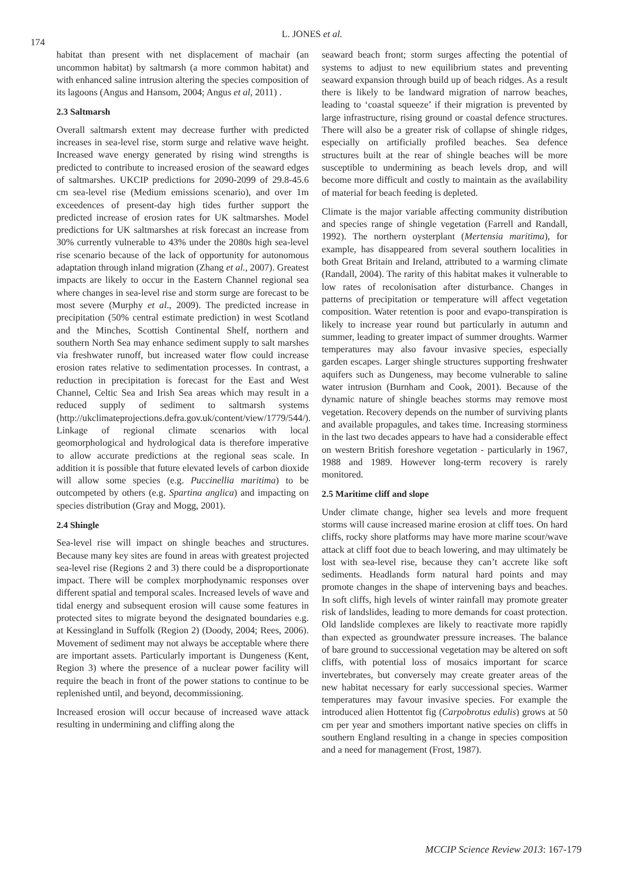174
L. JONES et al.
habitat than present with net displacement of machair (an uncommon habitat) by saltmarsh (a more common habitat) and with enhanced saline intrusion altering the species composition of its lagoons (Angus and Hansom, 2004; Angus et al, 2011) .
2.3 Saltmarsh
Overall saltmarsh extent may decrease further with predicted increases in sea-level rise, storm surge and relative wave height. Increased wave energy generated by rising wind strengths is predicted to contribute to increased erosion of the seaward edges of saltmarshes. UKCIP predictions for 2090-2099 of 29.8-45.6 cm sea-level rise (Medium emissions scenario), and over 1m exceedences of present-day high tides further support the predicted increase of erosion rates for UK saltmarshes. Model predictions for UK saltmarshes at risk forecast an increase from 30% currently vulnerable to 43% under the 2080s high sea-level rise scenario because of the lack of opportunity for autonomous adaptation through inland migration (Zhang et al., 2007). Greatest impacts are likely to occur in the Eastern Channel regional sea where changes in sea-level rise and storm surge are forecast to be most severe (Murphy et al., 2009). The predicted increase in precipitation (50% central estimate prediction) in west Scotland and the Minches, Scottish Continental Shelf, northern and southern North Sea may enhance sediment supply to salt marshes via freshwater runoff, but increased water flow could increase erosion rates relative to sedimentation processes. In contrast, a reduction in precipitation is forecast for the East and West Channel, Celtic Sea and Irish Sea areas which may result in a reduced supply of sediment to saltmarsh systems (http://ukclimateprojections.defra.gov.uk/content/view/1779/544/). Linkage of regional climate scenarios with local geomorphological and hydrological data is therefore imperative to allow accurate predictions at the regional seas scale. In addition it is possible that future elevated levels of carbon dioxide will allow some species (e.g. Puccinellia maritima) to be outcompeted by others (e.g. Spartina anglica) and impacting on species distribution (Gray and Mogg, 2001).
2.4 Shingle
Sea-level rise will impact on shingle beaches and structures. Because many key sites are found in areas with greatest projected sea-level rise (Regions 2 and 3) there could be a disproportionate impact. There will be complex morphodynamic responses over different spatial and temporal scales. Increased levels of wave and tidal energy and subsequent erosion will cause some features in protected sites to migrate beyond the designated boundaries e.g. at Kessingland in Suffolk (Region 2) (Doody, 2004; Rees, 2006). Movement of sediment may not always be acceptable where there are important assets. Particularly important is Dungeness (Kent, Region 3) where the presence of a nuclear power facility will require the beach in front of the power stations to continue to be replenished until, and beyond, decommissioning.
Increased erosion will occur because of increased wave attack resulting in undermining and cliffing along the
seaward beach front; storm surges affecting the potential of systems to adjust to new equilibrium states and preventing seaward expansion through build up of beach ridges. As a result there is likely to be landward migration of narrow beaches, leading to ‘coastal squeeze’ if their migration is prevented by large infrastructure, rising ground or coastal defence structures. There will also be a greater risk of collapse of shingle ridges, especially on artificially profiled beaches. Sea defence structures built at the rear of shingle beaches will be more susceptible to undermining as beach levels drop, and will become more difficult and costly to maintain as the availability of material for beach feeding is depleted.
Climate is the major variable affecting community distribution and species range of shingle vegetation (Farrell and Randall, 1992). The northern oysterplant (Mertensia maritima), for example, has disappeared from several southern localities in both Great Britain and Ireland, attributed to a warming climate (Randall, 2004). The rarity of this habitat makes it vulnerable to low rates of recolonisation after disturbance. Changes in patterns of precipitation or temperature will affect vegetation composition. Water retention is poor and evapo-transpiration is likely to increase year round but particularly in autumn and summer, leading to greater impact of summer droughts. Warmer temperatures may also favour invasive species, especially garden escapes. Larger shingle structures supporting freshwater aquifers such as Dungeness, may become vulnerable to saline water intrusion (Burnham and Cook, 2001). Because of the dynamic nature of shingle beaches storms may remove most vegetation. Recovery depends on the number of surviving plants and available propagules, and takes time. Increasing storminess in the last two decades appears to have had a considerable effect on western British foreshore vegetation - particularly in 1967, 1988 and 1989. However long-term recovery is rarely monitored.
2.5 Maritime cliff and slope
Under climate change, higher sea levels and more frequent storms will cause increased marine erosion at cliff toes. On hard cliffs, rocky shore platforms may have more marine scour/wave attack at cliff foot due to beach lowering, and may ultimately be lost with sea-level rise, because they can’t accrete like soft sediments. Headlands form natural hard points and may promote changes in the shape of intervening bays and beaches. In soft cliffs, high levels of winter rainfall may promote greater risk of landslides, leading to more demands for coast protection. Old landslide complexes are likely to reactivate more rapidly than expected as groundwater pressure increases. The balance of bare ground to successional vegetation may be altered on soft cliffs, with potential loss of mosaics important for scarce invertebrates, but conversely may create greater areas of the new habitat necessary for early successional species. Warmer temperatures may favour invasive species. For example the introduced alien Hottentot fig (Carpobrotus edulis) grows at 50 cm per year and smothers important native species on cliffs in southern England resulting in a change in species composition and a need for management (Frost, 1987).
MCCIP Science Review 2013: 167-179